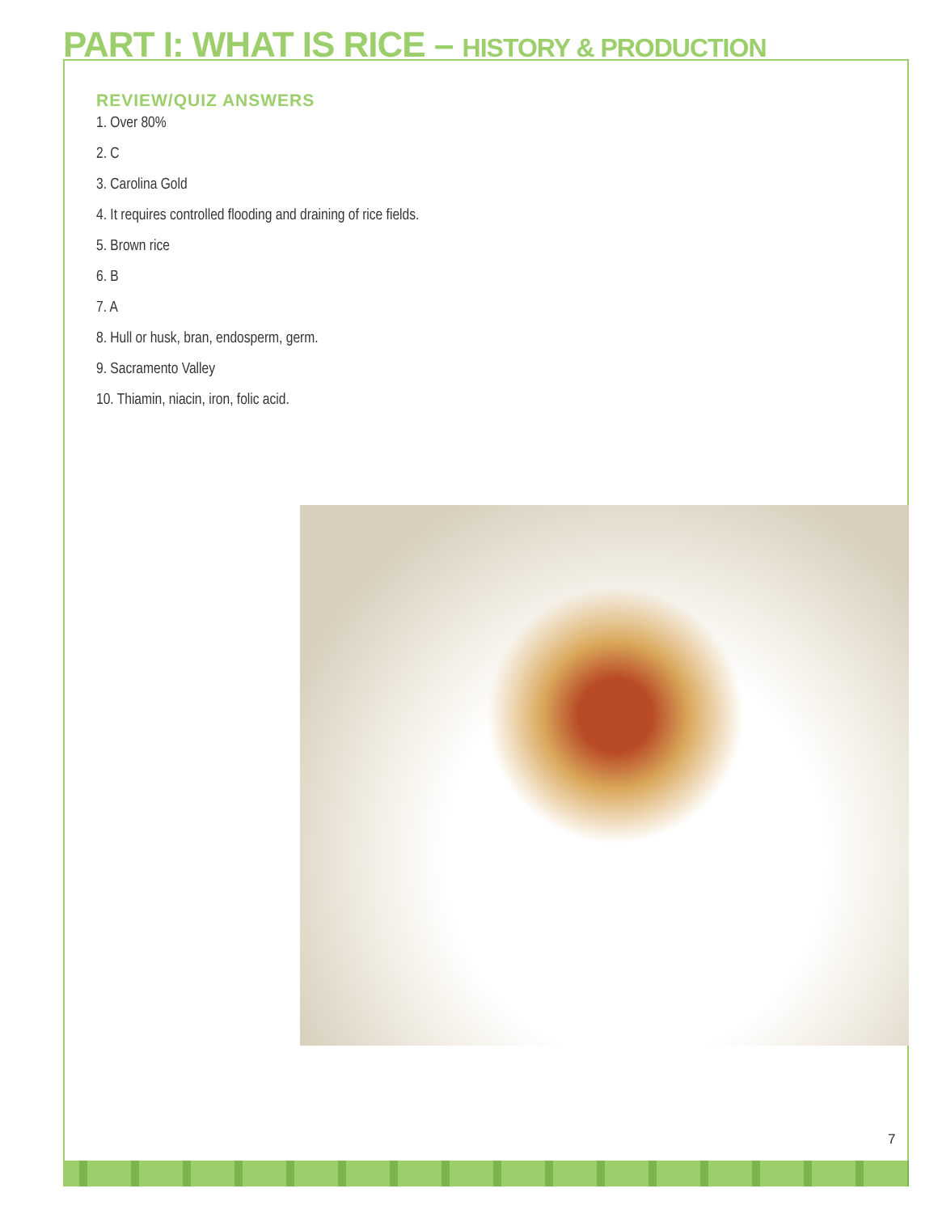PART I: WHAT IS RICE – HISTORY & PRODUCTION
REVIEW/QUIZ ANSWERS
1. Over 80%
2. C
3. Carolina Gold
4. It requires controlled flooding and draining of rice fields.
5. Brown rice
6. B
7. A
8. Hull or husk, bran, endosperm, germ.
9. Sacramento Valley
10. Thiamin, niacin, iron, folic acid.
7